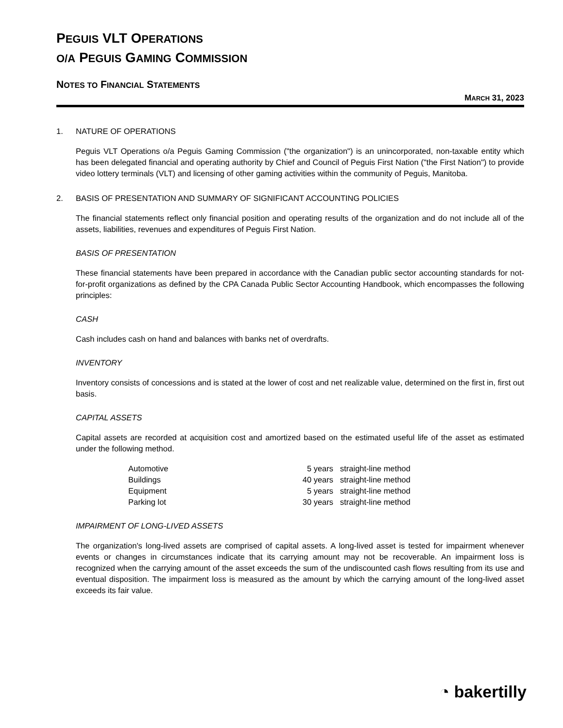PEGUIS VLT OPERATIONS
O/A PEGUIS GAMING COMMISSION
NOTES TO FINANCIAL STATEMENTS
MARCH 31, 2023
1. NATURE OF OPERATIONS
Peguis VLT Operations o/a Peguis Gaming Commission ("the organization") is an unincorporated, non-taxable entity which has been delegated financial and operating authority by Chief and Council of Peguis First Nation ("the First Nation") to provide video lottery terminals (VLT) and licensing of other gaming activities within the community of Peguis, Manitoba.
2. BASIS OF PRESENTATION AND SUMMARY OF SIGNIFICANT ACCOUNTING POLICIES
The financial statements reflect only financial position and operating results of the organization and do not include all of the assets, liabilities, revenues and expenditures of Peguis First Nation.
BASIS OF PRESENTATION
These financial statements have been prepared in accordance with the Canadian public sector accounting standards for not-for-profit organizations as defined by the CPA Canada Public Sector Accounting Handbook, which encompasses the following principles:
CASH
Cash includes cash on hand and balances with banks net of overdrafts.
INVENTORY
Inventory consists of concessions and is stated at the lower of cost and net realizable value, determined on the first in, first out basis.
CAPITAL ASSETS
Capital assets are recorded at acquisition cost and amortized based on the estimated useful life of the asset as estimated under the following method.
| Automotive | 5 years | straight-line method |
| Buildings | 40 years | straight-line method |
| Equipment | 5 years | straight-line method |
| Parking lot | 30 years | straight-line method |
IMPAIRMENT OF LONG-LIVED ASSETS
The organization's long-lived assets are comprised of capital assets. A long-lived asset is tested for impairment whenever events or changes in circumstances indicate that its carrying amount may not be recoverable. An impairment loss is recognized when the carrying amount of the asset exceeds the sum of the undiscounted cash flows resulting from its use and eventual disposition. The impairment loss is measured as the amount by which the carrying amount of the long-lived asset exceeds its fair value.
◔ bakertilly